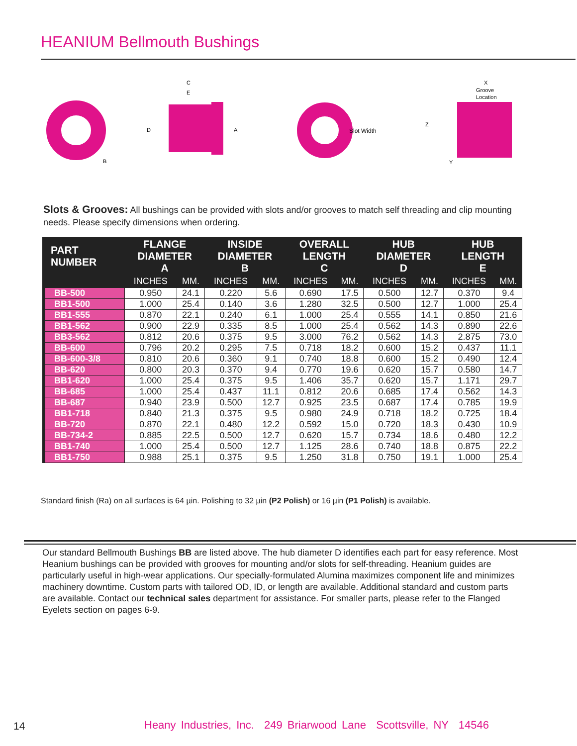HEANIUM Bellmouth Bushings
C
E
D
A
B
Slot Width
X
Groove
Location
Z
Y
Slots & Grooves: All bushings can be provided with slots and/or grooves to match self threading and clip mounting needs. Please specify dimensions when ordering.
| PART NUMBER | FLANGE DIAMETER A | | INSIDE DIAMETER B | | OVERALL LENGTH C | | HUB DIAMETER D | | HUB LENGTH E | |
| --- | --- | --- | --- | --- | --- | --- | --- | --- | --- | --- |
| | INCHES | MM. | INCHES | MM. | INCHES | MM. | INCHES | MM. | INCHES | MM. |
| BB-500 | 0.950 | 24.1 | 0.220 | 5.6 | 0.690 | 17.5 | 0.500 | 12.7 | 0.370 | 9.4 |
| BB1-500 | 1.000 | 25.4 | 0.140 | 3.6 | 1.280 | 32.5 | 0.500 | 12.7 | 1.000 | 25.4 |
| BB1-555 | 0.870 | 22.1 | 0.240 | 6.1 | 1.000 | 25.4 | 0.555 | 14.1 | 0.850 | 21.6 |
| BB1-562 | 0.900 | 22.9 | 0.335 | 8.5 | 1.000 | 25.4 | 0.562 | 14.3 | 0.890 | 22.6 |
| BB3-562 | 0.812 | 20.6 | 0.375 | 9.5 | 3.000 | 76.2 | 0.562 | 14.3 | 2.875 | 73.0 |
| BB-600 | 0.796 | 20.2 | 0.295 | 7.5 | 0.718 | 18.2 | 0.600 | 15.2 | 0.437 | 11.1 |
| BB-600-3/8 | 0.810 | 20.6 | 0.360 | 9.1 | 0.740 | 18.8 | 0.600 | 15.2 | 0.490 | 12.4 |
| BB-620 | 0.800 | 20.3 | 0.370 | 9.4 | 0.770 | 19.6 | 0.620 | 15.7 | 0.580 | 14.7 |
| BB1-620 | 1.000 | 25.4 | 0.375 | 9.5 | 1.406 | 35.7 | 0.620 | 15.7 | 1.171 | 29.7 |
| BB-685 | 1.000 | 25.4 | 0.437 | 11.1 | 0.812 | 20.6 | 0.685 | 17.4 | 0.562 | 14.3 |
| BB-687 | 0.940 | 23.9 | 0.500 | 12.7 | 0.925 | 23.5 | 0.687 | 17.4 | 0.785 | 19.9 |
| BB1-718 | 0.840 | 21.3 | 0.375 | 9.5 | 0.980 | 24.9 | 0.718 | 18.2 | 0.725 | 18.4 |
| BB-720 | 0.870 | 22.1 | 0.480 | 12.2 | 0.592 | 15.0 | 0.720 | 18.3 | 0.430 | 10.9 |
| BB-734-2 | 0.885 | 22.5 | 0.500 | 12.7 | 0.620 | 15.7 | 0.734 | 18.6 | 0.480 | 12.2 |
| BB1-740 | 1.000 | 25.4 | 0.500 | 12.7 | 1.125 | 28.6 | 0.740 | 18.8 | 0.875 | 22.2 |
| BB1-750 | 0.988 | 25.1 | 0.375 | 9.5 | 1.250 | 31.8 | 0.750 | 19.1 | 1.000 | 25.4 |
Standard finish (Ra) on all surfaces is 64 µin. Polishing to 32 µin (P2 Polish) or 16 µin (P1 Polish) is available.
Our standard Bellmouth Bushings BB are listed above. The hub diameter D identifies each part for easy reference. Most Heanium bushings can be provided with grooves for mounting and/or slots for self-threading. Heanium guides are particularly useful in high-wear applications. Our specially-formulated Alumina maximizes component life and minimizes machinery downtime. Custom parts with tailored OD, ID, or length are available. Additional standard and custom parts are available. Contact our technical sales department for assistance. For smaller parts, please refer to the Flanged Eyelets section on pages 6-9.
14
Heany Industries, Inc. 249 Briarwood Lane Scottsville, NY 14546